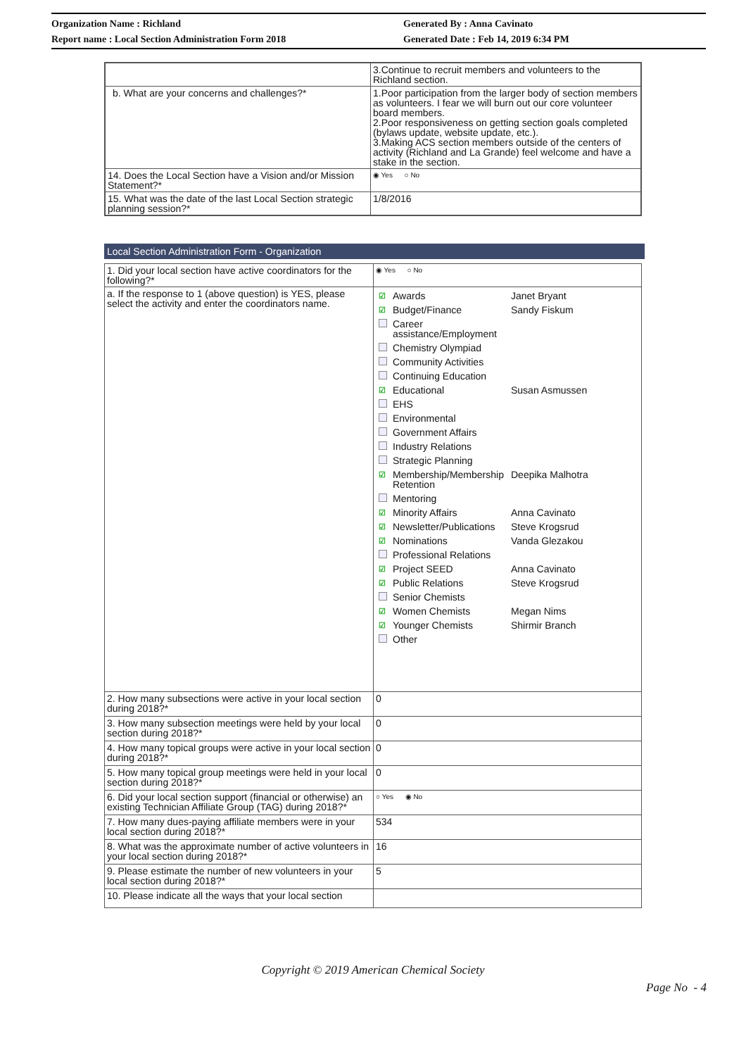Organization Name : Richland
Report name : Local Section Administration Form 2018
Generated By : Anna Cavinato
Generated Date : Feb 14, 2019 6:34 PM
| | 3.Continue to recruit members and volunteers to the Richland section. |
| b. What are your concerns and challenges?* | 1.Poor participation from the larger body of section members as volunteers. I fear we will burn out our core volunteer board members. 2.Poor responsiveness on getting section goals completed (bylaws update, website update, etc.). 3.Making ACS section members outside of the centers of activity (Richland and La Grande) feel welcome and have a stake in the section. |
| 14. Does the Local Section have a Vision and/or Mission Statement?* | ◉ Yes ○ No |
| 15. What was the date of the last Local Section strategic planning session?* | 1/8/2016 |
Local Section Administration Form - Organization
| 1. Did your local section have active coordinators for the following?* | ◉ Yes ○ No |
| a. If the response to 1 (above question) is YES, please select the activity and enter the coordinators name. | / ☑ / Awards / Janet Bryant / / ☑ / Budget/Finance / Sandy Fiskum / / / Career assistance/Employment / / / / Chemistry Olympiad / / / / Community Activities / / / / Continuing Education / / / ☑ / Educational / Susan Asmussen / / / EHS / / / / Environmental / / / / Government Affairs / / / / Industry Relations / / / / Strategic Planning / / / ☑ / Membership/Membership Retention / Deepika Malhotra / / / Mentoring / / / ☑ / Minority Affairs / Anna Cavinato / / ☑ / Newsletter/Publications / Steve Krogsrud / / ☑ / Nominations / Vanda Glezakou / / / Professional Relations / / / ☑ / Project SEED / Anna Cavinato / / ☑ / Public Relations / Steve Krogsrud / / / Senior Chemists / / / ☑ / Women Chemists / Megan Nims / / ☑ / Younger Chemists / Shirmir Branch / / / Other / / |
| 2. How many subsections were active in your local section during 2018?* | 0 |
| 3. How many subsection meetings were held by your local section during 2018?* | 0 |
| 4. How many topical groups were active in your local section during 2018?* | 0 |
| 5. How many topical group meetings were held in your local section during 2018?* | 0 |
| 6. Did your local section support (financial or otherwise) an existing Technician Affiliate Group (TAG) during 2018?* | ○ Yes ◉ No |
| 7. How many dues-paying affiliate members were in your local section during 2018?* | 534 |
| 8. What was the approximate number of active volunteers in your local section during 2018?* | 16 |
| 9. Please estimate the number of new volunteers in your local section during 2018?* | 5 |
| 10. Please indicate all the ways that your local section | |
Copyright © 2019 American Chemical Society
Page No - 4